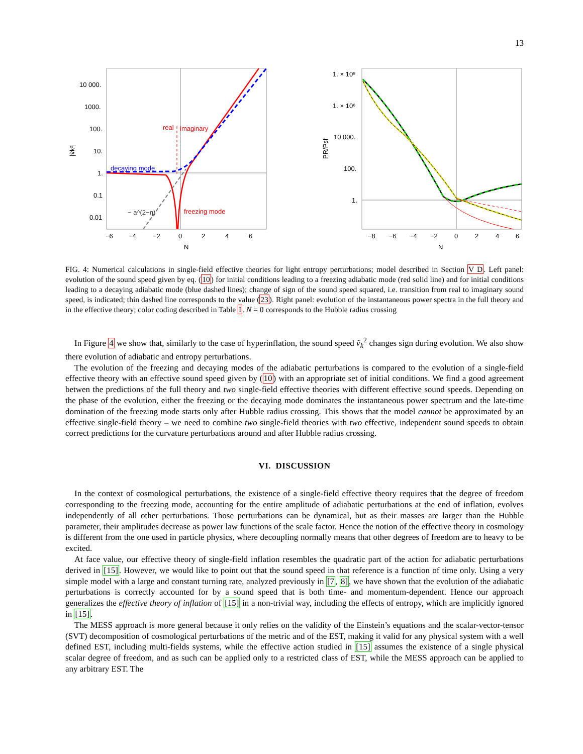13
10 000.
1000.
100.
10.
1.
0.1
0.01
−6
−4
−2
0
2
4
6
N
|ṽk²|
real
imaginary
decaying mode
freezing mode
~ a^(2−η)
1. × 10⁸
1. × 10⁶
10 000.
100.
1.
−8
−6
−4
−2
0
2
4
6
N
PR/Psf
FIG. 4: Numerical calculations in single-field effective theories for light entropy perturbations; model described in Section V D. Left panel: evolution of the sound speed given by eq. (10) for initial conditions leading to a freezing adiabatic mode (red solid line) and for initial conditions leading to a decaying adiabatic mode (blue dashed lines); change of sign of the sound speed squared, i.e. transition from real to imaginary sound speed, is indicated; thin dashed line corresponds to the value (23). Right panel: evolution of the instantaneous power spectra in the full theory and in the effective theory; color coding described in Table I. N = 0 corresponds to the Hubble radius crossing
In Figure 4 we show that, similarly to the case of hyperinflation, the sound speed ṽ<sub>k</sub><sup>2</sup> changes sign during evolution. We also show there evolution of adiabatic and entropy perturbations.
The evolution of the freezing and decaying modes of the adiabatic perturbations is compared to the evolution of a single-field effective theory with an effective sound speed given by (10) with an appropriate set of initial conditions. We find a good agreement betwen the predictions of the full theory and two single-field effective theories with different effective sound speeds. Depending on the phase of the evolution, either the freezing or the decaying mode dominates the instantaneous power spectrum and the late-time domination of the freezing mode starts only after Hubble radius crossing. This shows that the model cannot be approximated by an effective single-field theory – we need to combine two single-field theories with two effective, independent sound speeds to obtain correct predictions for the curvature perturbations around and after Hubble radius crossing.
VI. DISCUSSION
In the context of cosmological perturbations, the existence of a single-field effective theory requires that the degree of freedom corresponding to the freezing mode, accounting for the entire amplitude of adiabatic perturbations at the end of inflation, evolves independently of all other perturbations. Those perturbations can be dynamical, but as their masses are larger than the Hubble parameter, their amplitudes decrease as power law functions of the scale factor. Hence the notion of the effective theory in cosmology is different from the one used in particle physics, where decoupling normally means that other degrees of freedom are to heavy to be excited.
At face value, our effective theory of single-field inflation resembles the quadratic part of the action for adiabatic perturbations derived in [15]. However, we would like to point out that the sound speed in that reference is a function of time only. Using a very simple model with a large and constant turning rate, analyzed previously in [7, 8], we have shown that the evolution of the adiabatic perturbations is correctly accounted for by a sound speed that is both time- and momentum-dependent. Hence our approach generalizes the effective theory of inflation of [15] in a non-trivial way, including the effects of entropy, which are implicitly ignored in [15].
The MESS approach is more general because it only relies on the validity of the Einstein’s equations and the scalar-vector-tensor (SVT) decomposition of cosmological perturbations of the metric and of the EST, making it valid for any physical system with a well defined EST, including multi-fields systems, while the effective action studied in [15] assumes the existence of a single physical scalar degree of freedom, and as such can be applied only to a restricted class of EST, while the MESS approach can be applied to any arbitrary EST. The